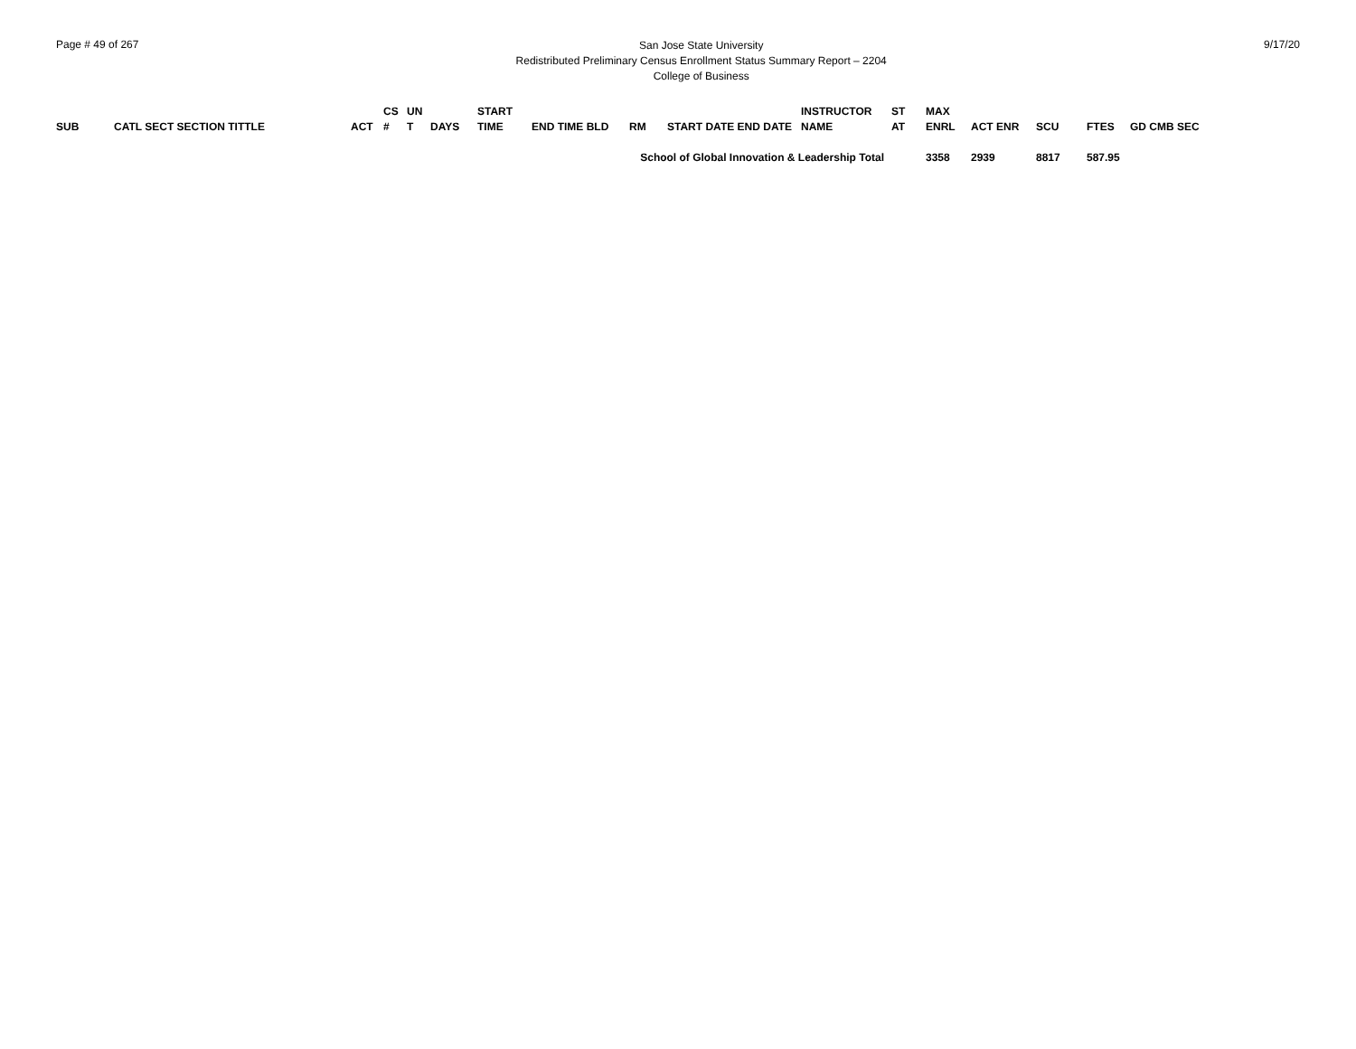Page # 49 of 267
San Jose State University
Redistributed Preliminary Census Enrollment Status Summary Report – 2204
College of Business
9/17/20
| SUB | CATL SECT SECTION TITTLE | ACT | CS # | UN T | DAYS | START TIME | END TIME BLD | RM | START DATE END DATE | INSTRUCTOR NAME | ST AT | MAX ENRL | ACT ENR | SCU | FTES | GD CMB SEC |
| --- | --- | --- | --- | --- | --- | --- | --- | --- | --- | --- | --- | --- | --- | --- | --- | --- |
| School of Global Innovation & Leadership Total | | | | | | | | | | | | 3358 | 2939 | 8817 | 587.95 | |